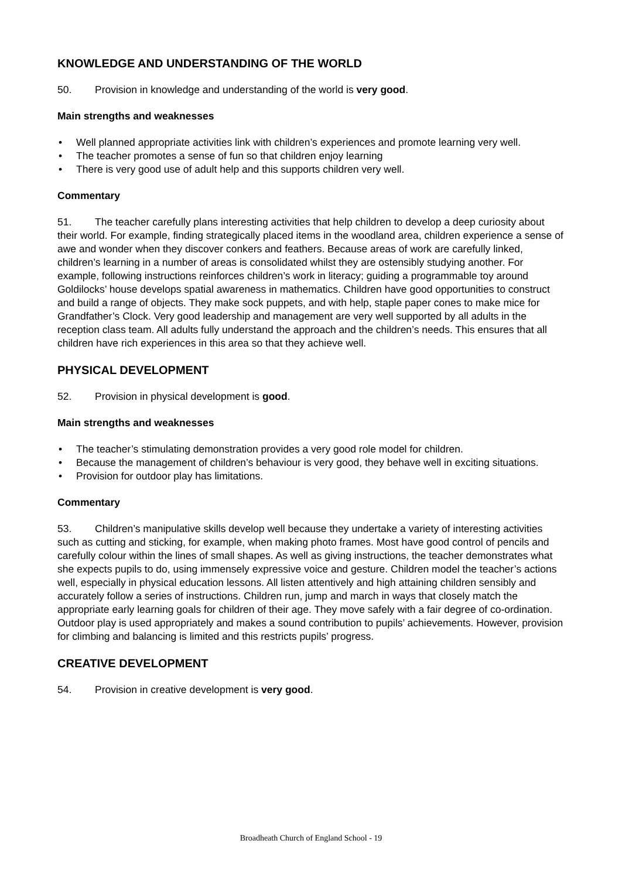KNOWLEDGE AND UNDERSTANDING OF THE WORLD
50. Provision in knowledge and understanding of the world is very good.
Main strengths and weaknesses
• Well planned appropriate activities link with children’s experiences and promote learning very well.
• The teacher promotes a sense of fun so that children enjoy learning
• There is very good use of adult help and this supports children very well.
Commentary
51. The teacher carefully plans interesting activities that help children to develop a deep curiosity about their world. For example, finding strategically placed items in the woodland area, children experience a sense of awe and wonder when they discover conkers and feathers. Because areas of work are carefully linked, children’s learning in a number of areas is consolidated whilst they are ostensibly studying another. For example, following instructions reinforces children’s work in literacy; guiding a programmable toy around Goldilocks’ house develops spatial awareness in mathematics. Children have good opportunities to construct and build a range of objects. They make sock puppets, and with help, staple paper cones to make mice for Grandfather’s Clock. Very good leadership and management are very well supported by all adults in the reception class team. All adults fully understand the approach and the children’s needs. This ensures that all children have rich experiences in this area so that they achieve well.
PHYSICAL DEVELOPMENT
52. Provision in physical development is good.
Main strengths and weaknesses
• The teacher’s stimulating demonstration provides a very good role model for children.
• Because the management of children’s behaviour is very good, they behave well in exciting situations.
• Provision for outdoor play has limitations.
Commentary
53. Children’s manipulative skills develop well because they undertake a variety of interesting activities such as cutting and sticking, for example, when making photo frames. Most have good control of pencils and carefully colour within the lines of small shapes. As well as giving instructions, the teacher demonstrates what she expects pupils to do, using immensely expressive voice and gesture. Children model the teacher’s actions well, especially in physical education lessons. All listen attentively and high attaining children sensibly and accurately follow a series of instructions. Children run, jump and march in ways that closely match the appropriate early learning goals for children of their age. They move safely with a fair degree of co-ordination. Outdoor play is used appropriately and makes a sound contribution to pupils’ achievements. However, provision for climbing and balancing is limited and this restricts pupils’ progress.
CREATIVE DEVELOPMENT
54. Provision in creative development is very good.
Broadheath Church of England School - 19